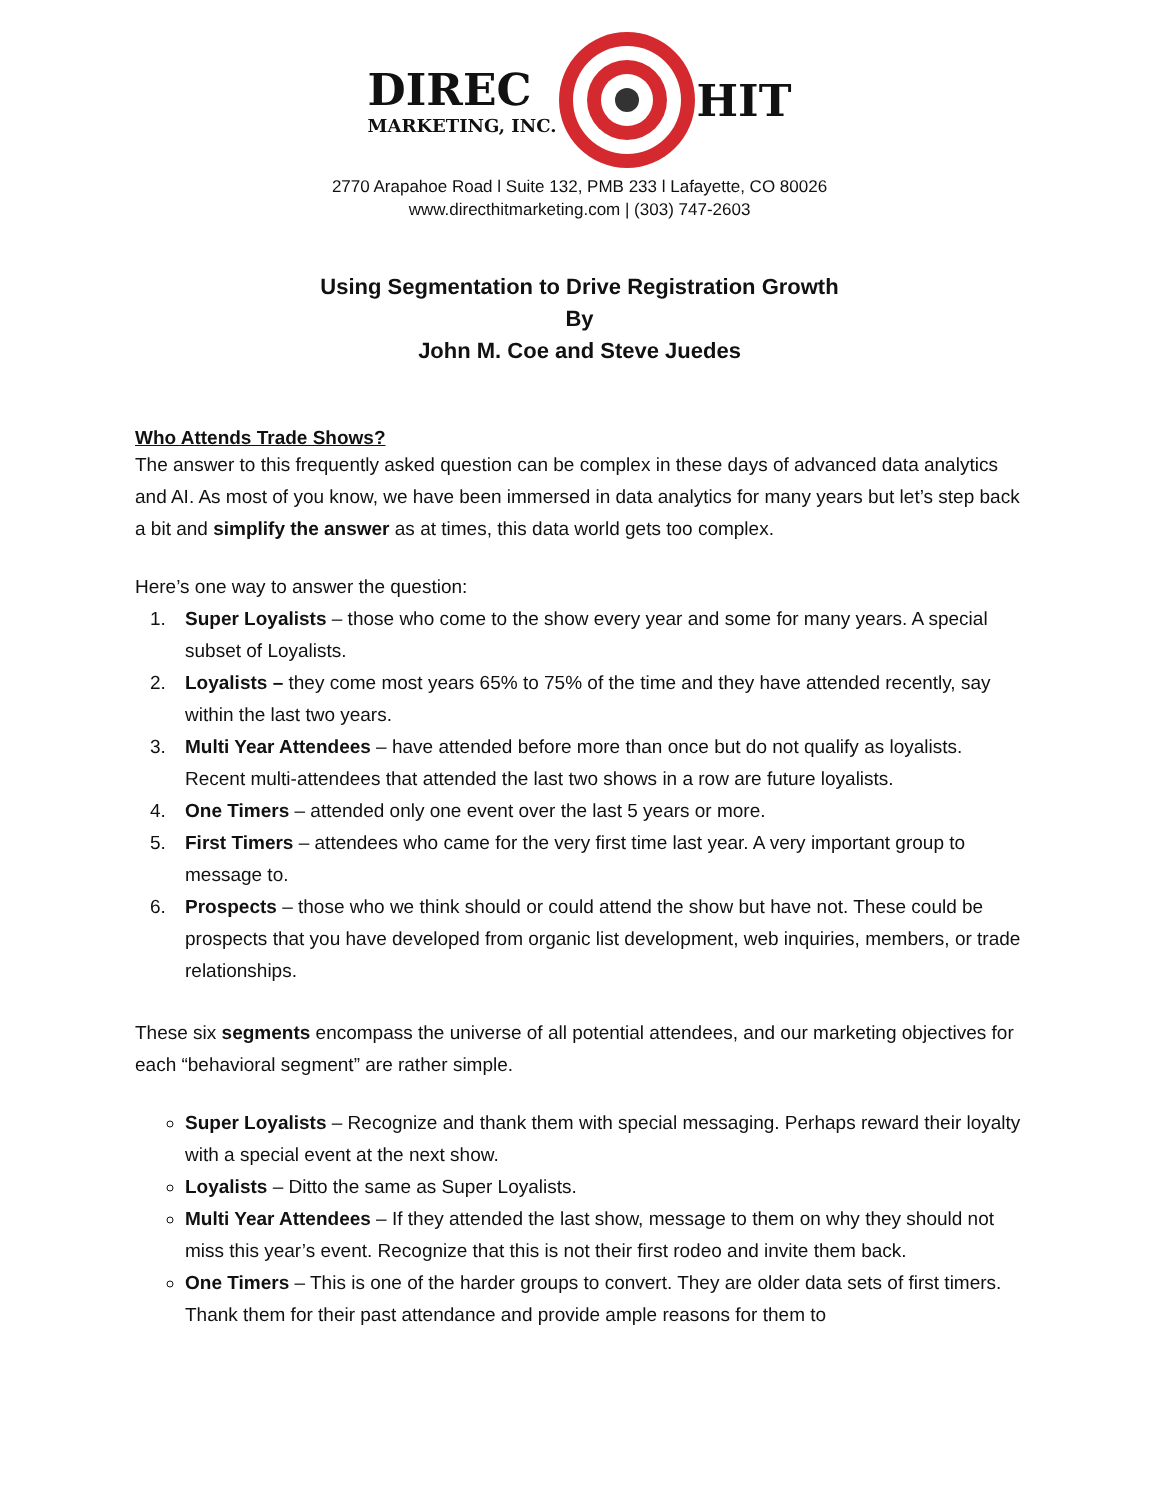DIREC
MARKETING, INC.
HIT
2770 Arapahoe Road l Suite 132, PMB 233 l Lafayette, CO 80026
www.directhitmarketing.com | (303) 747-2603
Using Segmentation to Drive Registration Growth
By
John M. Coe and Steve Juedes
Who Attends Trade Shows?
The answer to this frequently asked question can be complex in these days of advanced data analytics and AI. As most of you know, we have been immersed in data analytics for many years but let’s step back a bit and simplify the answer as at times, this data world gets too complex.
Here’s one way to answer the question:
1. Super Loyalists – those who come to the show every year and some for many years. A special subset of Loyalists.
2. Loyalists – they come most years 65% to 75% of the time and they have attended recently, say within the last two years.
3. Multi Year Attendees – have attended before more than once but do not qualify as loyalists. Recent multi-attendees that attended the last two shows in a row are future loyalists.
4. One Timers – attended only one event over the last 5 years or more.
5. First Timers – attendees who came for the very first time last year. A very important group to message to.
6. Prospects – those who we think should or could attend the show but have not. These could be prospects that you have developed from organic list development, web inquiries, members, or trade relationships.
These six segments encompass the universe of all potential attendees, and our marketing objectives for each “behavioral segment” are rather simple.
Super Loyalists – Recognize and thank them with special messaging. Perhaps reward their loyalty with a special event at the next show.
Loyalists – Ditto the same as Super Loyalists.
Multi Year Attendees – If they attended the last show, message to them on why they should not miss this year’s event. Recognize that this is not their first rodeo and invite them back.
One Timers – This is one of the harder groups to convert. They are older data sets of first timers. Thank them for their past attendance and provide ample reasons for them to